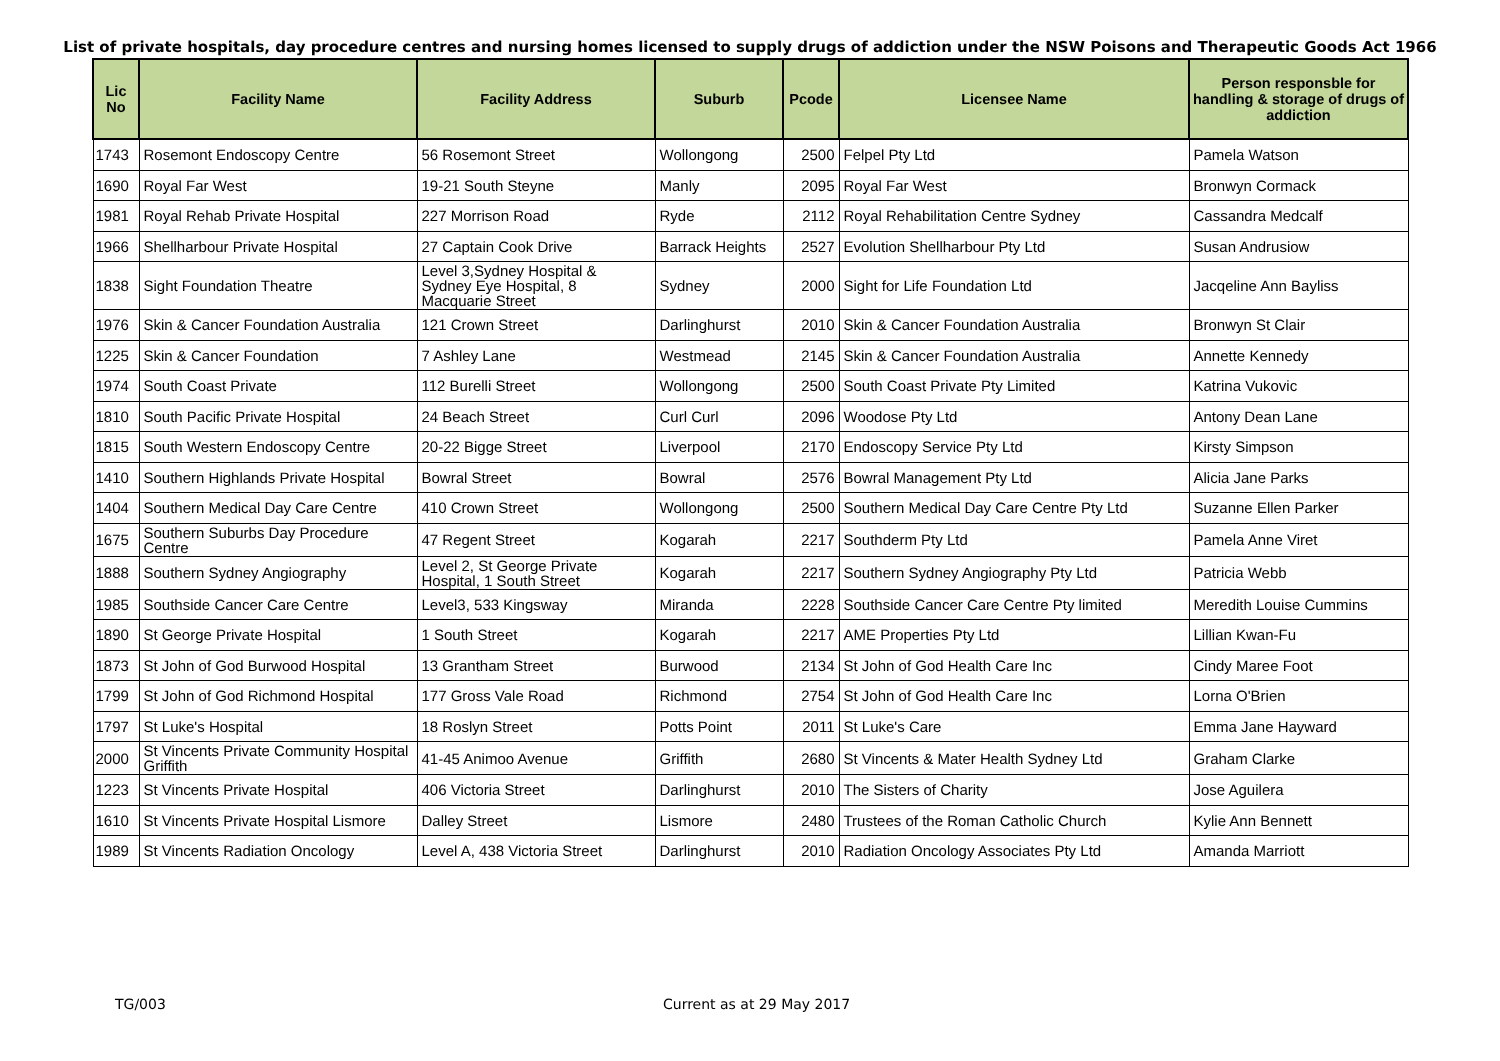List of private hospitals, day procedure centres and nursing homes licensed to supply drugs of addiction under the NSW Poisons and Therapeutic Goods Act 1966
| Lic No | Facility Name | Facility Address | Suburb | Pcode | Licensee Name | Person responsble for handling & storage of drugs of addiction |
| --- | --- | --- | --- | --- | --- | --- |
| 1743 | Rosemont Endoscopy Centre | 56 Rosemont Street | Wollongong | 2500 | Felpel Pty Ltd | Pamela Watson |
| 1690 | Royal Far West | 19-21 South Steyne | Manly | 2095 | Royal Far West | Bronwyn Cormack |
| 1981 | Royal Rehab Private Hospital | 227 Morrison Road | Ryde | 2112 | Royal Rehabilitation Centre Sydney | Cassandra Medcalf |
| 1966 | Shellharbour Private Hospital | 27 Captain Cook Drive | Barrack Heights | 2527 | Evolution Shellharbour Pty Ltd | Susan Andrusiow |
| 1838 | Sight Foundation Theatre | Level 3,Sydney Hospital & Sydney Eye Hospital, 8 Macquarie Street | Sydney | 2000 | Sight for Life Foundation Ltd | Jacqeline Ann Bayliss |
| 1976 | Skin & Cancer Foundation Australia | 121 Crown Street | Darlinghurst | 2010 | Skin & Cancer Foundation Australia | Bronwyn St Clair |
| 1225 | Skin & Cancer Foundation | 7 Ashley Lane | Westmead | 2145 | Skin & Cancer Foundation Australia | Annette Kennedy |
| 1974 | South Coast Private | 112 Burelli Street | Wollongong | 2500 | South Coast Private Pty Limited | Katrina Vukovic |
| 1810 | South Pacific Private Hospital | 24 Beach Street | Curl Curl | 2096 | Woodose Pty Ltd | Antony Dean Lane |
| 1815 | South Western Endoscopy Centre | 20-22 Bigge Street | Liverpool | 2170 | Endoscopy Service Pty Ltd | Kirsty Simpson |
| 1410 | Southern Highlands Private Hospital | Bowral Street | Bowral | 2576 | Bowral Management Pty Ltd | Alicia Jane Parks |
| 1404 | Southern Medical Day Care Centre | 410 Crown Street | Wollongong | 2500 | Southern Medical Day Care Centre Pty Ltd | Suzanne Ellen Parker |
| 1675 | Southern Suburbs Day Procedure Centre | 47 Regent Street | Kogarah | 2217 | Southderm Pty Ltd | Pamela Anne Viret |
| 1888 | Southern Sydney Angiography | Level 2, St George Private Hospital, 1 South Street | Kogarah | 2217 | Southern Sydney Angiography Pty Ltd | Patricia Webb |
| 1985 | Southside Cancer Care Centre | Level3, 533 Kingsway | Miranda | 2228 | Southside Cancer Care Centre Pty limited | Meredith Louise Cummins |
| 1890 | St George Private Hospital | 1 South Street | Kogarah | 2217 | AME Properties Pty Ltd | Lillian Kwan-Fu |
| 1873 | St John of God Burwood Hospital | 13 Grantham Street | Burwood | 2134 | St John of God Health Care Inc | Cindy Maree Foot |
| 1799 | St John of God Richmond Hospital | 177 Gross Vale Road | Richmond | 2754 | St John of God Health Care Inc | Lorna O'Brien |
| 1797 | St Luke's Hospital | 18 Roslyn Street | Potts Point | 2011 | St Luke's Care | Emma Jane Hayward |
| 2000 | St Vincents Private Community Hospital Griffith | 41-45 Animoo Avenue | Griffith | 2680 | St Vincents & Mater Health Sydney Ltd | Graham Clarke |
| 1223 | St Vincents Private Hospital | 406 Victoria Street | Darlinghurst | 2010 | The Sisters of Charity | Jose Aguilera |
| 1610 | St Vincents Private Hospital Lismore | Dalley Street | Lismore | 2480 | Trustees of the Roman Catholic Church | Kylie Ann Bennett |
| 1989 | St Vincents Radiation Oncology | Level A, 438 Victoria Street | Darlinghurst | 2010 | Radiation Oncology Associates Pty Ltd | Amanda Marriott |
TG/003 Current as at 29 May 2017